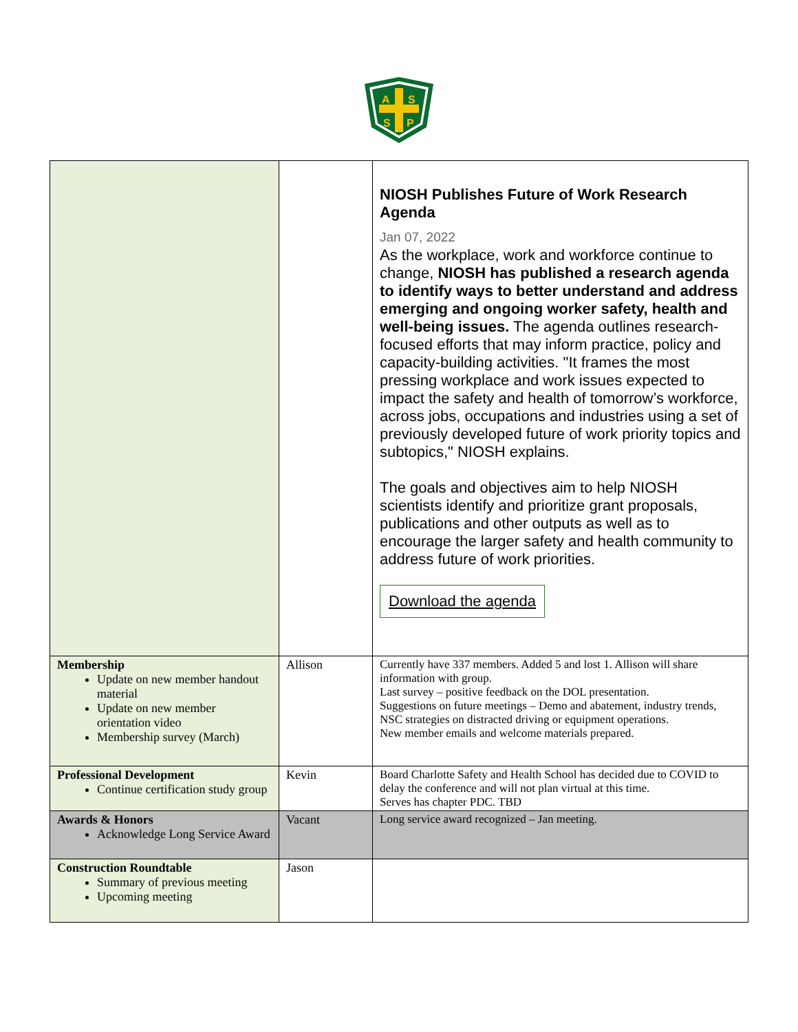A
S
S
P
| | | NIOSH Publishes Future of Work Research Agenda Jan 07, 2022 As the workplace, work and workforce continue to change, NIOSH has published a research agenda to identify ways to better understand and address emerging and ongoing worker safety, health and well-being issues. The agenda outlines research-focused efforts that may inform practice, policy and capacity-building activities. "It frames the most pressing workplace and work issues expected to impact the safety and health of tomorrow’s workforce, across jobs, occupations and industries using a set of previously developed future of work priority topics and subtopics," NIOSH explains. The goals and objectives aim to help NIOSH scientists identify and prioritize grant proposals, publications and other outputs as well as to encourage the larger safety and health community to address future of work priorities. Download the agenda |
| Membership Update on new member handout material Update on new member orientation video Membership survey (March) | Allison | Currently have 337 members. Added 5 and lost 1. Allison will share information with group. Last survey – positive feedback on the DOL presentation. Suggestions on future meetings – Demo and abatement, industry trends, NSC strategies on distracted driving or equipment operations. New member emails and welcome materials prepared. |
| Professional Development Continue certification study group | Kevin | Board Charlotte Safety and Health School has decided due to COVID to delay the conference and will not plan virtual at this time. Serves has chapter PDC. TBD |
| Awards & Honors Acknowledge Long Service Award | Vacant | Long service award recognized – Jan meeting. |
| Construction Roundtable Summary of previous meeting Upcoming meeting | Jason | |